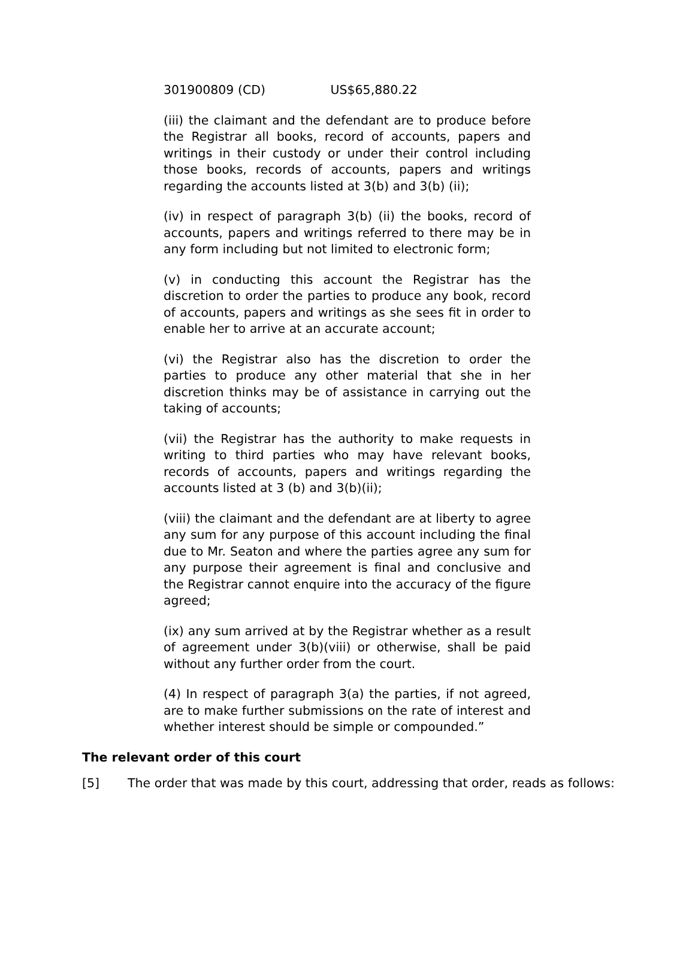301900809 (CD) US$65,880.22
(iii) the claimant and the defendant are to produce before the Registrar all books, record of accounts, papers and writings in their custody or under their control including those books, records of accounts, papers and writings regarding the accounts listed at 3(b) and 3(b) (ii);
(iv) in respect of paragraph 3(b) (ii) the books, record of accounts, papers and writings referred to there may be in any form including but not limited to electronic form;
(v) in conducting this account the Registrar has the discretion to order the parties to produce any book, record of accounts, papers and writings as she sees fit in order to enable her to arrive at an accurate account;
(vi) the Registrar also has the discretion to order the parties to produce any other material that she in her discretion thinks may be of assistance in carrying out the taking of accounts;
(vii) the Registrar has the authority to make requests in writing to third parties who may have relevant books, records of accounts, papers and writings regarding the accounts listed at 3 (b) and 3(b)(ii);
(viii) the claimant and the defendant are at liberty to agree any sum for any purpose of this account including the final due to Mr. Seaton and where the parties agree any sum for any purpose their agreement is final and conclusive and the Registrar cannot enquire into the accuracy of the figure agreed;
(ix) any sum arrived at by the Registrar whether as a result of agreement under 3(b)(viii) or otherwise, shall be paid without any further order from the court.
(4) In respect of paragraph 3(a) the parties, if not agreed, are to make further submissions on the rate of interest and whether interest should be simple or compounded.”
The relevant order of this court
[5] The order that was made by this court, addressing that order, reads as follows: